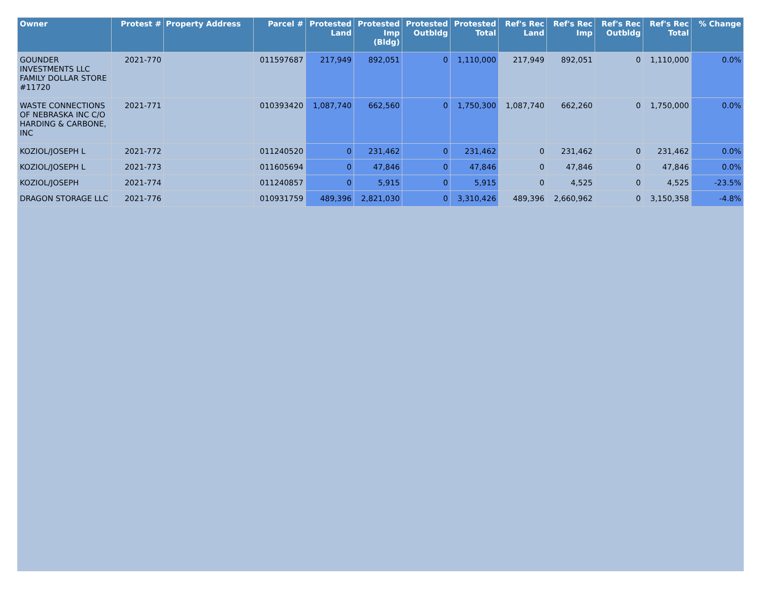| Owner | Protest # | Property Address | Parcel # | Protested Land | Protested Imp (Bldg) | Protested Outbldg | Protested Total | Ref's Rec Land | Ref's Rec Imp | Ref's Rec Outbldg | Ref's Rec Total | % Change |
| --- | --- | --- | --- | --- | --- | --- | --- | --- | --- | --- | --- | --- |
| GOUNDER INVESTMENTS LLC FAMILY DOLLAR STORE #11720 | 2021-770 | | 011597687 | 217,949 | 892,051 | 0 | 1,110,000 | 217,949 | 892,051 | 0 | 1,110,000 | 0.0% |
| WASTE CONNECTIONS OF NEBRASKA INC C/O HARDING & CARBONE, INC | 2021-771 | | 010393420 | 1,087,740 | 662,560 | 0 | 1,750,300 | 1,087,740 | 662,260 | 0 | 1,750,000 | 0.0% |
| KOZIOL/JOSEPH L | 2021-772 | | 011240520 | 0 | 231,462 | 0 | 231,462 | 0 | 231,462 | 0 | 231,462 | 0.0% |
| KOZIOL/JOSEPH L | 2021-773 | | 011605694 | 0 | 47,846 | 0 | 47,846 | 0 | 47,846 | 0 | 47,846 | 0.0% |
| KOZIOL/JOSEPH | 2021-774 | | 011240857 | 0 | 5,915 | 0 | 5,915 | 0 | 4,525 | 0 | 4,525 | -23.5% |
| DRAGON STORAGE LLC | 2021-776 | | 010931759 | 489,396 | 2,821,030 | 0 | 3,310,426 | 489,396 | 2,660,962 | 0 | 3,150,358 | -4.8% |